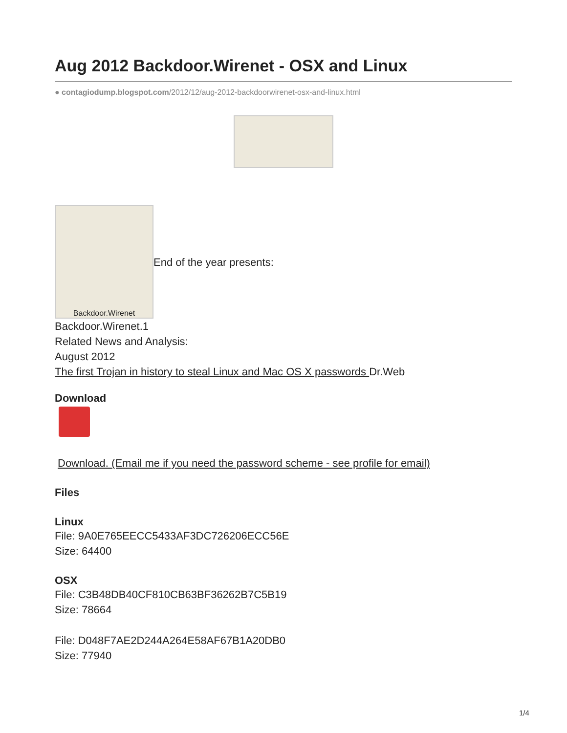Aug 2012 Backdoor.Wirenet - OSX and Linux
● contagiodump.blogspot.com/2012/12/aug-2012-backdoorwirenet-osx-and-linux.html
Backdoor.Wirenet
End of the year presents:
Backdoor.Wirenet.1
Related News and Analysis:
August 2012
The first Trojan in history to steal Linux and Mac OS X passwords Dr.Web
Download
Download. (Email me if you need the password scheme - see profile for email)
Files
Linux
File: 9A0E765EECC5433AF3DC726206ECC56E
Size: 64400
OSX
File: C3B48DB40CF810CB63BF36262B7C5B19
Size: 78664
File: D048F7AE2D244A264E58AF67B1A20DB0
Size: 77940
1/4